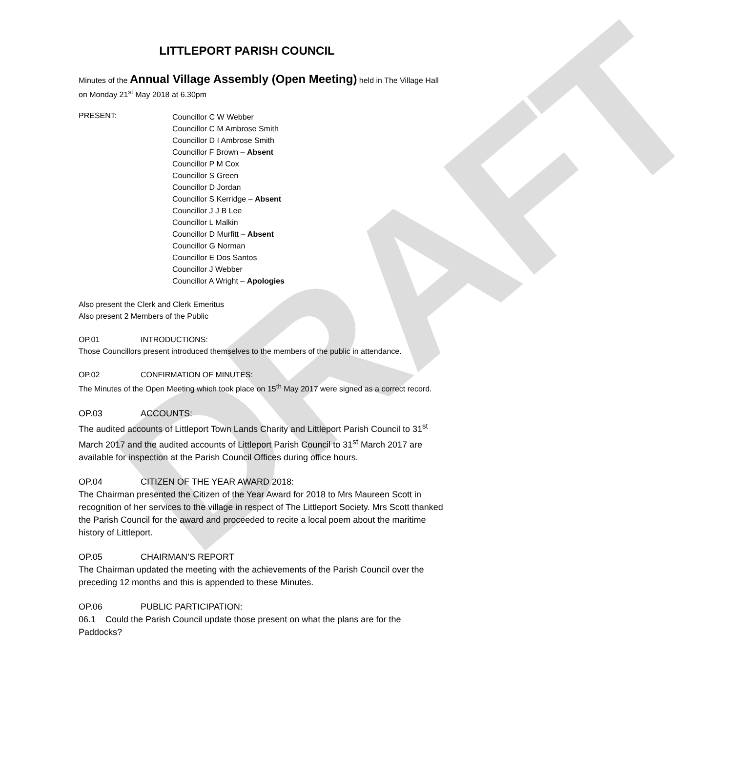DRAFT
LITTLEPORT PARISH COUNCIL
Minutes of the Annual Village Assembly (Open Meeting) held in The Village Hall on Monday 21<sup>st</sup> May 2018 at 6.30pm
PRESENT:
Councillor C W Webber
Councillor C M Ambrose Smith
Councillor D I Ambrose Smith
Councillor F Brown – Absent
Councillor P M Cox
Councillor S Green
Councillor D Jordan
Councillor S Kerridge – Absent
Councillor J J B Lee
Councillor L Malkin
Councillor D Murfitt – Absent
Councillor G Norman
Councillor E Dos Santos
Councillor J Webber
Councillor A Wright – Apologies
Also present the Clerk and Clerk Emeritus
Also present 2 Members of the Public
OP.01 INTRODUCTIONS:
Those Councillors present introduced themselves to the members of the public in attendance.
OP.02 CONFIRMATION OF MINUTES:
The Minutes of the Open Meeting which took place on 15<sup>th</sup> May 2017 were signed as a correct record.
OP.03 ACCOUNTS:
The audited accounts of Littleport Town Lands Charity and Littleport Parish Council to 31<sup>st</sup> March 2017 and the audited accounts of Littleport Parish Council to 31<sup>st</sup> March 2017 are available for inspection at the Parish Council Offices during office hours.
OP.04 CITIZEN OF THE YEAR AWARD 2018:
The Chairman presented the Citizen of the Year Award for 2018 to Mrs Maureen Scott in recognition of her services to the village in respect of The Littleport Society. Mrs Scott thanked the Parish Council for the award and proceeded to recite a local poem about the maritime history of Littleport.
OP.05 CHAIRMAN’S REPORT
The Chairman updated the meeting with the achievements of the Parish Council over the preceding 12 months and this is appended to these Minutes.
OP.06 PUBLIC PARTICIPATION:
06.1 Could the Parish Council update those present on what the plans are for the Paddocks?